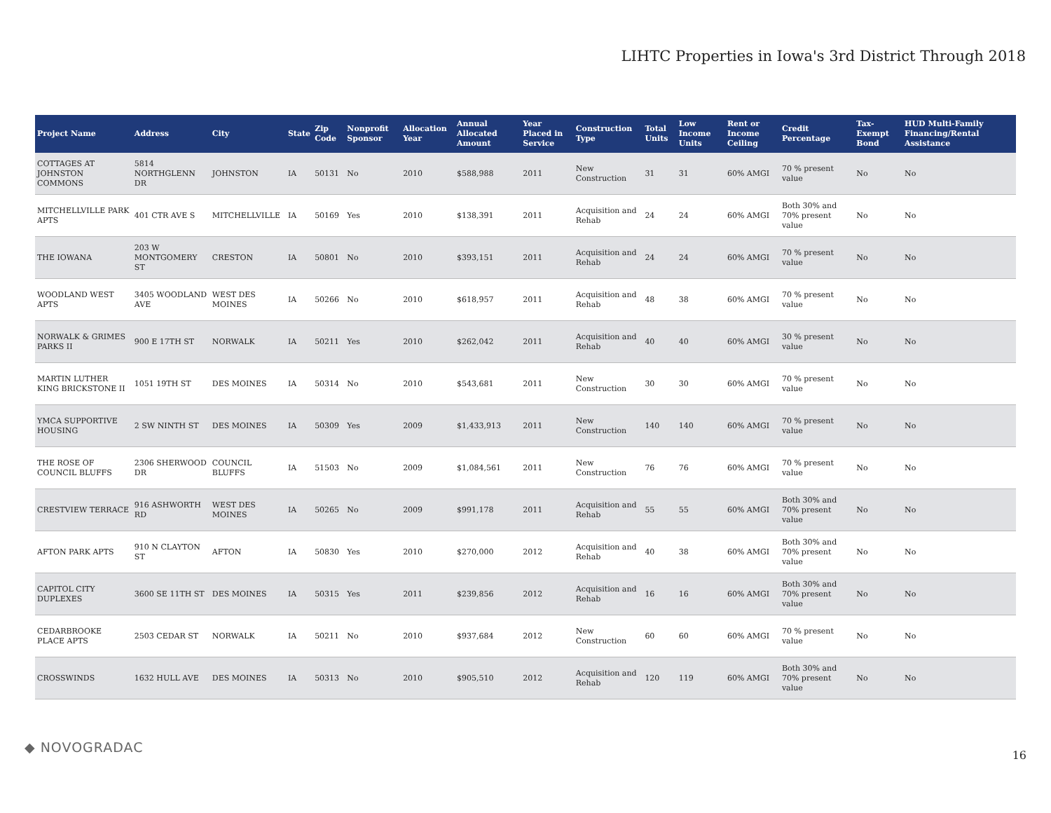LIHTC Properties in Iowa's 3rd District Through 2018
| Project Name | Address | City | State | Zip Code | Nonprofit Sponsor | Allocation Year | Annual Allocated Amount | Year Placed in Service | Construction Type | Total Units | Low Income Units | Rent or Income Ceiling | Credit Percentage | Tax-Exempt Bond | HUD Multi-Family Financing/Rental Assistance |
| --- | --- | --- | --- | --- | --- | --- | --- | --- | --- | --- | --- | --- | --- | --- | --- |
| COTTAGES AT JOHNSTON COMMONS | 5814 NORTHGLENN DR | JOHNSTON | IA | 50131 | No | 2010 | $588,988 | 2011 | New Construction | 31 | 31 | 60% AMGI | 70 % present value | No | No |
| MITCHELLVILLE PARK APTS | 401 CTR AVE S | MITCHELLVILLE | IA | 50169 | Yes | 2010 | $138,391 | 2011 | Acquisition and Rehab | 24 | 24 | 60% AMGI | Both 30% and 70% present value | No | No |
| THE IOWANA | 203 W MONTGOMERY ST | CRESTON | IA | 50801 | No | 2010 | $393,151 | 2011 | Acquisition and Rehab | 24 | 24 | 60% AMGI | 70 % present value | No | No |
| WOODLAND WEST APTS | 3405 WOODLAND AVE | WEST DES MOINES | IA | 50266 | No | 2010 | $618,957 | 2011 | Acquisition and Rehab | 48 | 38 | 60% AMGI | 70 % present value | No | No |
| NORWALK & GRIMES PARKS II | 900 E 17TH ST | NORWALK | IA | 50211 | Yes | 2010 | $262,042 | 2011 | Acquisition and Rehab | 40 | 40 | 60% AMGI | 30 % present value | No | No |
| MARTIN LUTHER KING BRICKSTONE II | 1051 19TH ST | DES MOINES | IA | 50314 | No | 2010 | $543,681 | 2011 | New Construction | 30 | 30 | 60% AMGI | 70 % present value | No | No |
| YMCA SUPPORTIVE HOUSING | 2 SW NINTH ST | DES MOINES | IA | 50309 | Yes | 2009 | $1,433,913 | 2011 | New Construction | 140 | 140 | 60% AMGI | 70 % present value | No | No |
| THE ROSE OF COUNCIL BLUFFS | 2306 SHERWOOD DR | COUNCIL BLUFFS | IA | 51503 | No | 2009 | $1,084,561 | 2011 | New Construction | 76 | 76 | 60% AMGI | 70 % present value | No | No |
| CRESTVIEW TERRACE | 916 ASHWORTH RD | WEST DES MOINES | IA | 50265 | No | 2009 | $991,178 | 2011 | Acquisition and Rehab | 55 | 55 | 60% AMGI | Both 30% and 70% present value | No | No |
| AFTON PARK APTS | 910 N CLAYTON ST | AFTON | IA | 50830 | Yes | 2010 | $270,000 | 2012 | Acquisition and Rehab | 40 | 38 | 60% AMGI | Both 30% and 70% present value | No | No |
| CAPITOL CITY DUPLEXES | 3600 SE 11TH ST | DES MOINES | IA | 50315 | Yes | 2011 | $239,856 | 2012 | Acquisition and Rehab | 16 | 16 | 60% AMGI | Both 30% and 70% present value | No | No |
| CEDARBROOKE PLACE APTS | 2503 CEDAR ST | NORWALK | IA | 50211 | No | 2010 | $937,684 | 2012 | New Construction | 60 | 60 | 60% AMGI | 70 % present value | No | No |
| CROSSWINDS | 1632 HULL AVE | DES MOINES | IA | 50313 | No | 2010 | $905,510 | 2012 | Acquisition and Rehab | 120 | 119 | 60% AMGI | Both 30% and 70% present value | No | No |
◆ NOVOGRADAC 16